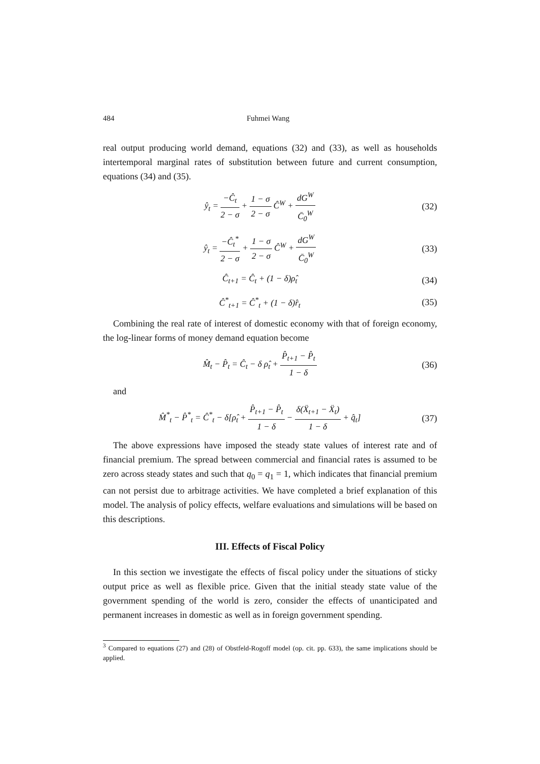484 Fuhmei Wang
real output producing world demand, equations (32) and (33), as well as households intertemporal marginal rates of substitution between future and current consumption, equations (34) and (35).
ŷ<sub>t</sub> = −Ĉ<sub>t</sub> 2 − σ + 1 − σ 2 − σ Ĉ<sup>W</sup> + dG<sup>W</sup> C̄<sub>0</sub><sup>W</sup>
(32)
ŷ<sub>t</sub> = −Ĉ<sub>t</sub><sup>*</sup> 2 − σ + 1 − σ 2 − σ Ĉ<sup>W</sup> + dG<sup>W</sup> C̄<sub>0</sub><sup>W</sup>
(33)
Ĉ<sub>t+1</sub> = Ĉ<sub>t</sub> + (1 − δ)ρ̂<sub>t</sub>
(34)
Ĉ<sup>*</sup><sub>t+1</sub> = Ĉ<sup>*</sup><sub>t</sub> + (1 − δ)r̂<sub>t</sub>
(35)
Combining the real rate of interest of domestic economy with that of foreign economy, the log-linear forms of money demand equation become
M̂<sub>t</sub> − P̂<sub>t</sub> = Ĉ<sub>t</sub> − δ ρ̂<sub>t</sub> + P̂<sub>t+1</sub> − P̂<sub>t</sub> 1 − δ
(36)
and
M̂<sup>*</sup><sub>t</sub> − P̂<sup>*</sup><sub>t</sub> = Ĉ<sup>*</sup><sub>t</sub> − δ[ρ̂<sub>t</sub> + P̂<sub>t+1</sub> − P̂<sub>t</sub> 1 − δ − δ(Ẍ<sub>t+1</sub> − Ẍ<sub>t</sub>) 1 − δ + q̂<sub>t</sub>]
(37)
The above expressions have imposed the steady state values of interest rate and of financial premium. The spread between commercial and financial rates is assumed to be zero across steady states and such that q<sub>0</sub> = q<sub>1</sub> = 1, which indicates that financial premium can not persist due to arbitrage activities. We have completed a brief explanation of this model. The analysis of policy effects, welfare evaluations and simulations will be based on this descriptions.
III. Effects of Fiscal Policy
In this section we investigate the effects of fiscal policy under the situations of sticky output price as well as flexible price. Given that the initial steady state value of the government spending of the world is zero, consider the effects of unanticipated and permanent increases in domestic as well as in foreign government spending.
<sup>3</sup> Compared to equations (27) and (28) of Obstfeld-Rogoff model (op. cit. pp. 633), the same implications should be applied.